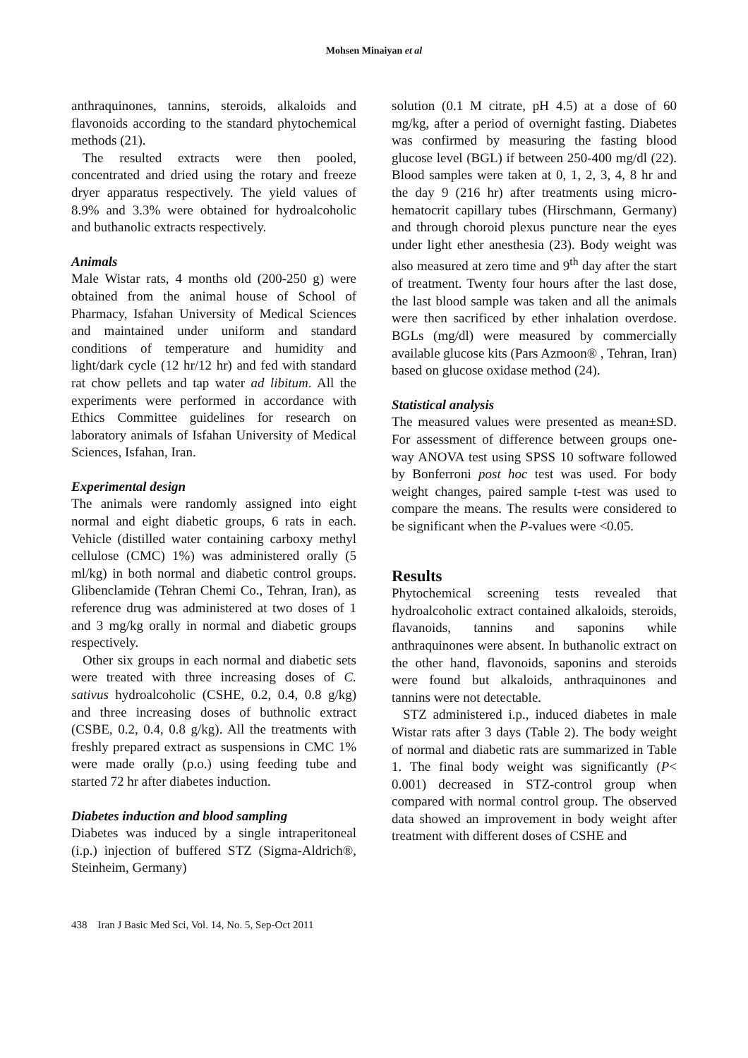Mohsen Minaiyan et al
anthraquinones, tannins, steroids, alkaloids and flavonoids according to the standard phytochemical methods (21).
The resulted extracts were then pooled, concentrated and dried using the rotary and freeze dryer apparatus respectively. The yield values of 8.9% and 3.3% were obtained for hydroalcoholic and buthanolic extracts respectively.
Animals
Male Wistar rats, 4 months old (200-250 g) were obtained from the animal house of School of Pharmacy, Isfahan University of Medical Sciences and maintained under uniform and standard conditions of temperature and humidity and light/dark cycle (12 hr/12 hr) and fed with standard rat chow pellets and tap water ad libitum. All the experiments were performed in accordance with Ethics Committee guidelines for research on laboratory animals of Isfahan University of Medical Sciences, Isfahan, Iran.
Experimental design
The animals were randomly assigned into eight normal and eight diabetic groups, 6 rats in each. Vehicle (distilled water containing carboxy methyl cellulose (CMC) 1%) was administered orally (5 ml/kg) in both normal and diabetic control groups. Glibenclamide (Tehran Chemi Co., Tehran, Iran), as reference drug was administered at two doses of 1 and 3 mg/kg orally in normal and diabetic groups respectively.
Other six groups in each normal and diabetic sets were treated with three increasing doses of C. sativus hydroalcoholic (CSHE, 0.2, 0.4, 0.8 g/kg) and three increasing doses of buthnolic extract (CSBE, 0.2, 0.4, 0.8 g/kg). All the treatments with freshly prepared extract as suspensions in CMC 1% were made orally (p.o.) using feeding tube and started 72 hr after diabetes induction.
Diabetes induction and blood sampling
Diabetes was induced by a single intraperitoneal (i.p.) injection of buffered STZ (Sigma-Aldrich®, Steinheim, Germany)
solution (0.1 M citrate, pH 4.5) at a dose of 60 mg/kg, after a period of overnight fasting. Diabetes was confirmed by measuring the fasting blood glucose level (BGL) if between 250-400 mg/dl (22). Blood samples were taken at 0, 1, 2, 3, 4, 8 hr and the day 9 (216 hr) after treatments using micro-hematocrit capillary tubes (Hirschmann, Germany) and through choroid plexus puncture near the eyes under light ether anesthesia (23). Body weight was also measured at zero time and 9<sup>th</sup> day after the start of treatment. Twenty four hours after the last dose, the last blood sample was taken and all the animals were then sacrificed by ether inhalation overdose. BGLs (mg/dl) were measured by commercially available glucose kits (Pars Azmoon® , Tehran, Iran) based on glucose oxidase method (24).
Statistical analysis
The measured values were presented as mean±SD. For assessment of difference between groups one-way ANOVA test using SPSS 10 software followed by Bonferroni post hoc test was used. For body weight changes, paired sample t-test was used to compare the means. The results were considered to be significant when the P-values were <0.05.
Results
Phytochemical screening tests revealed that hydroalcoholic extract contained alkaloids, steroids, flavanoids, tannins and saponins while anthraquinones were absent. In buthanolic extract on the other hand, flavonoids, saponins and steroids were found but alkaloids, anthraquinones and tannins were not detectable.
STZ administered i.p., induced diabetes in male Wistar rats after 3 days (Table 2). The body weight of normal and diabetic rats are summarized in Table 1. The final body weight was significantly (P< 0.001) decreased in STZ-control group when compared with normal control group. The observed data showed an improvement in body weight after treatment with different doses of CSHE and
438 Iran J Basic Med Sci, Vol. 14, No. 5, Sep-Oct 2011